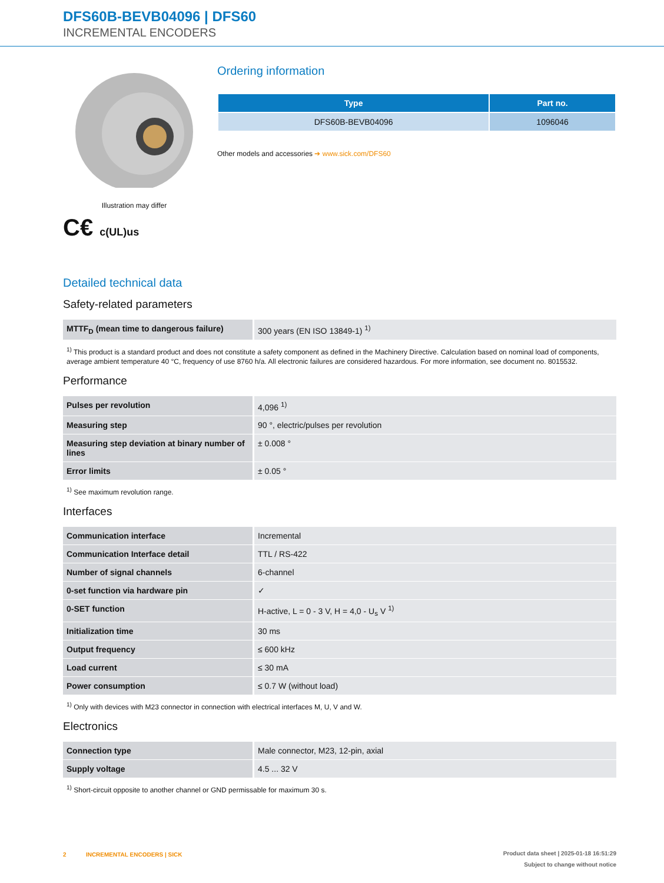DFS60B-BEVB04096 | DFS60
INCREMENTAL ENCODERS
Illustration may differ
C€ c(UL)us
Ordering information
| Type | Part no. |
| --- | --- |
| DFS60B-BEVB04096 | 1096046 |
Other models and accessories ➔ www.sick.com/DFS60
Detailed technical data
Safety-related parameters
| MTTF<sub>D</sub> (mean time to dangerous failure) | 300 years (EN ISO 13849-1) <sup>1)</sup> |
<sup>1)</sup> This product is a standard product and does not constitute a safety component as defined in the Machinery Directive. Calculation based on nominal load of components, average ambient temperature 40 °C, frequency of use 8760 h/a. All electronic failures are considered hazardous. For more information, see document no. 8015532.
Performance
| Pulses per revolution | 4,096 <sup>1)</sup> |
| Measuring step | 90 °, electric/pulses per revolution |
| Measuring step deviation at binary number of lines | ± 0.008 ° |
| Error limits | ± 0.05 ° |
<sup>1)</sup> See maximum revolution range.
Interfaces
| Communication interface | Incremental |
| Communication Interface detail | TTL / RS-422 |
| Number of signal channels | 6-channel |
| 0-set function via hardware pin | ✓ |
| 0-SET function | H-active, L = 0 - 3 V, H = 4,0 - U<sub>s</sub> V <sup>1)</sup> |
| Initialization time | 30 ms |
| Output frequency | ≤ 600 kHz |
| Load current | ≤ 30 mA |
| Power consumption | ≤ 0.7 W (without load) |
<sup>1)</sup> Only with devices with M23 connector in connection with electrical interfaces M, U, V and W.
Electronics
| Connection type | Male connector, M23, 12-pin, axial |
| Supply voltage | 4.5 ... 32 V |
<sup>1)</sup> Short-circuit opposite to another channel or GND permissable for maximum 30 s.
2 INCREMENTAL ENCODERS | SICK
Product data sheet | 2025-01-18 16:51:29
Subject to change without notice